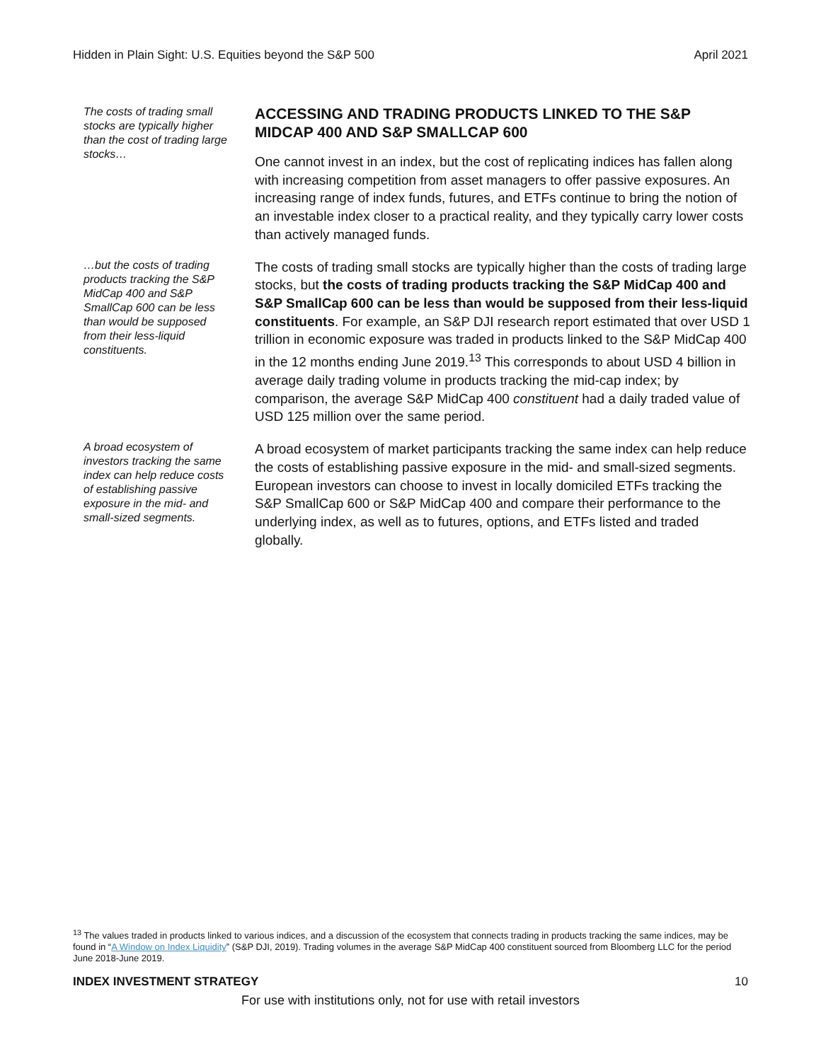Hidden in Plain Sight: U.S. Equities beyond the S&P 500 April 2021
The costs of trading small stocks are typically higher than the cost of trading large stocks…
ACCESSING AND TRADING PRODUCTS LINKED TO THE S&P MIDCAP 400 AND S&P SMALLCAP 600
One cannot invest in an index, but the cost of replicating indices has fallen along with increasing competition from asset managers to offer passive exposures. An increasing range of index funds, futures, and ETFs continue to bring the notion of an investable index closer to a practical reality, and they typically carry lower costs than actively managed funds.
…but the costs of trading products tracking the S&P MidCap 400 and S&P SmallCap 600 can be less than would be supposed from their less-liquid constituents.
The costs of trading small stocks are typically higher than the costs of trading large stocks, but the costs of trading products tracking the S&P MidCap 400 and S&P SmallCap 600 can be less than would be supposed from their less-liquid constituents. For example, an S&P DJI research report estimated that over USD 1 trillion in economic exposure was traded in products linked to the S&P MidCap 400 in the 12 months ending June 2019.<sup>13</sup> This corresponds to about USD 4 billion in average daily trading volume in products tracking the mid-cap index; by comparison, the average S&P MidCap 400 constituent had a daily traded value of USD 125 million over the same period.
A broad ecosystem of investors tracking the same index can help reduce costs of establishing passive exposure in the mid- and small-sized segments.
A broad ecosystem of market participants tracking the same index can help reduce the costs of establishing passive exposure in the mid- and small-sized segments. European investors can choose to invest in locally domiciled ETFs tracking the S&P SmallCap 600 or S&P MidCap 400 and compare their performance to the underlying index, as well as to futures, options, and ETFs listed and traded globally.
<sup>13</sup> The values traded in products linked to various indices, and a discussion of the ecosystem that connects trading in products tracking the same indices, may be found in “A Window on Index Liquidity” (S&P DJI, 2019). Trading volumes in the average S&P MidCap 400 constituent sourced from Bloomberg LLC for the period June 2018-June 2019.
INDEX INVESTMENT STRATEGY 10
For use with institutions only, not for use with retail investors